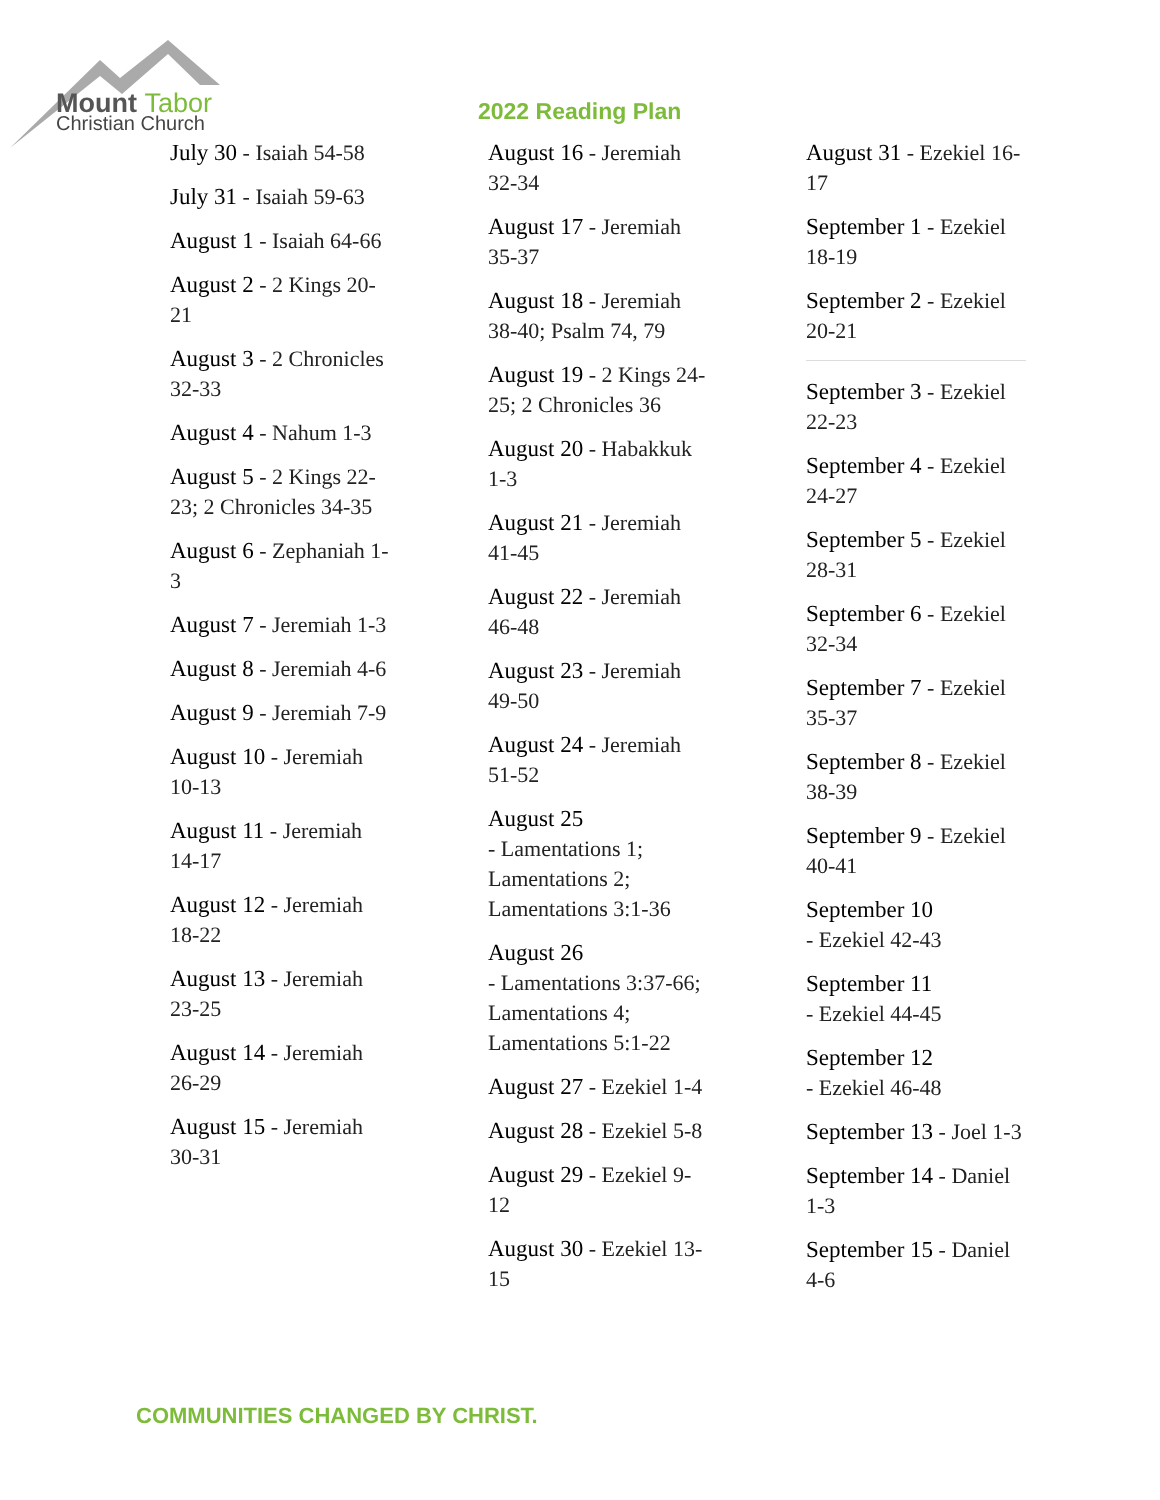Mount Tabor
Christian Church
2022 Reading Plan
July 30 - Isaiah 54-58
July 31 - Isaiah 59-63
August 1 - Isaiah 64-66
August 2 - 2 Kings 20-21
August 3 - 2 Chronicles 32-33
August 4 - Nahum 1-3
August 5 - 2 Kings 22-23; 2 Chronicles 34-35
August 6 - Zephaniah 1-3
August 7 - Jeremiah 1-3
August 8 - Jeremiah 4-6
August 9 - Jeremiah 7-9
August 10 - Jeremiah 10-13
August 11 - Jeremiah 14-17
August 12 - Jeremiah 18-22
August 13 - Jeremiah 23-25
August 14 - Jeremiah 26-29
August 15 - Jeremiah 30-31
August 16 - Jeremiah 32-34
August 17 - Jeremiah 35-37
August 18 - Jeremiah 38-40; Psalm 74, 79
August 19 - 2 Kings 24-25; 2 Chronicles 36
August 20 - Habakkuk 1-3
August 21 - Jeremiah 41-45
August 22 - Jeremiah 46-48
August 23 - Jeremiah 49-50
August 24 - Jeremiah 51-52
August 25
- Lamentations 1; Lamentations 2; Lamentations 3:1-36
August 26
- Lamentations 3:37-66; Lamentations 4; Lamentations 5:1-22
August 27 - Ezekiel 1-4
August 28 - Ezekiel 5-8
August 29 - Ezekiel 9-12
August 30 - Ezekiel 13-15
August 31 - Ezekiel 16-17
September 1 - Ezekiel 18-19
September 2 - Ezekiel 20-21
September 3 - Ezekiel 22-23
September 4 - Ezekiel 24-27
September 5 - Ezekiel 28-31
September 6 - Ezekiel 32-34
September 7 - Ezekiel 35-37
September 8 - Ezekiel 38-39
September 9 - Ezekiel 40-41
September 10
- Ezekiel 42-43
September 11
- Ezekiel 44-45
September 12
- Ezekiel 46-48
September 13 - Joel 1-3
September 14 - Daniel 1-3
September 15 - Daniel 4-6
COMMUNITIES CHANGED BY CHRIST.